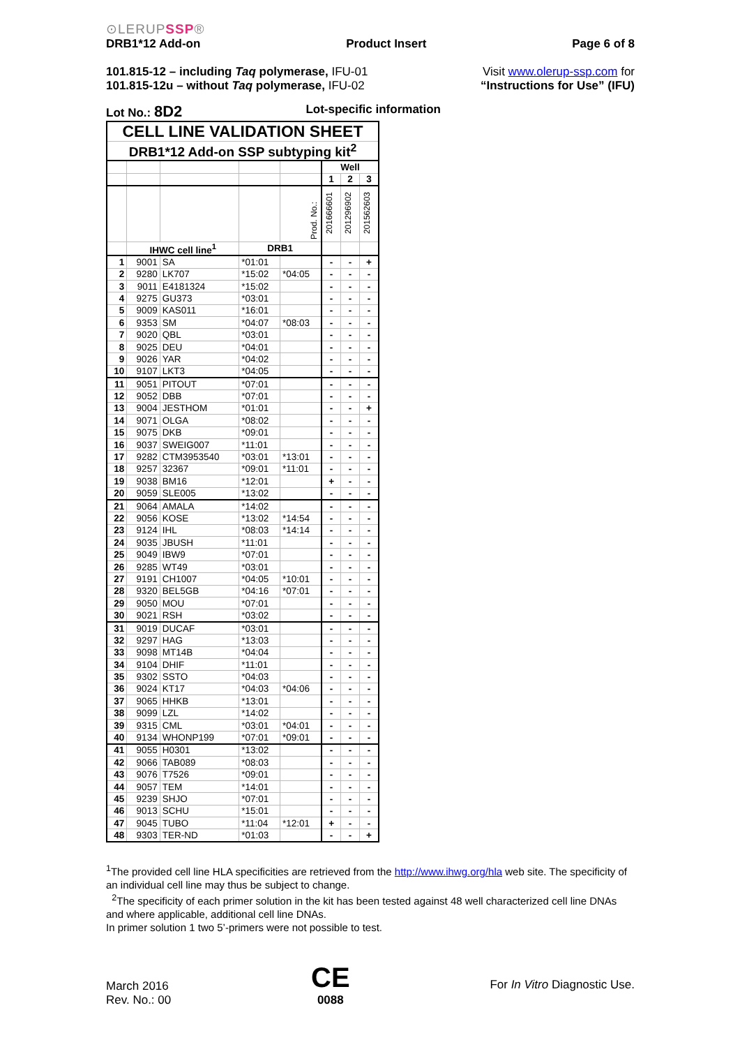⊙LERUPSSP®
DRB1*12 Add-on Product Insert Page 6 of 8
101.815-12 – including Taq polymerase, IFU-01
101.815-12u – without Taq polymerase, IFU-02
Visit www.olerup-ssp.com for
“Instructions for Use” (IFU)
Lot No.: 8D2 Lot-specific information
| CELL LINE VALIDATION SHEET | | | | | | | |
| --- | --- | --- | --- | --- | --- | --- | --- |
| DRB1*12 Add-on SSP subtyping kit<sup>2</sup> | | | | | | | |
| | | | | | Well | | |
| | | | | | 1 | 2 | 3 |
| | | | | Prod. No.: | 201666601 | 201296902 | 201562603 |
| | IHWC cell line<sup>1</sup> | | DRB1 | | | | |
| 1 | 9001 | SA | *01:01 | | - | - | + |
| 2 | 9280 | LK707 | *15:02 | *04:05 | - | - | - |
| 3 | 9011 | E4181324 | *15:02 | | - | - | - |
| 4 | 9275 | GU373 | *03:01 | | - | - | - |
| 5 | 9009 | KAS011 | *16:01 | | - | - | - |
| 6 | 9353 | SM | *04:07 | *08:03 | - | - | - |
| 7 | 9020 | QBL | *03:01 | | - | - | - |
| 8 | 9025 | DEU | *04:01 | | - | - | - |
| 9 | 9026 | YAR | *04:02 | | - | - | - |
| 10 | 9107 | LKT3 | *04:05 | | - | - | - |
| 11 | 9051 | PITOUT | *07:01 | | - | - | - |
| 12 | 9052 | DBB | *07:01 | | - | - | - |
| 13 | 9004 | JESTHOM | *01:01 | | - | - | + |
| 14 | 9071 | OLGA | *08:02 | | - | - | - |
| 15 | 9075 | DKB | *09:01 | | - | - | - |
| 16 | 9037 | SWEIG007 | *11:01 | | - | - | - |
| 17 | 9282 | CTM3953540 | *03:01 | *13:01 | - | - | - |
| 18 | 9257 | 32367 | *09:01 | *11:01 | - | - | - |
| 19 | 9038 | BM16 | *12:01 | | + | - | - |
| 20 | 9059 | SLE005 | *13:02 | | - | - | - |
| 21 | 9064 | AMALA | *14:02 | | - | - | - |
| 22 | 9056 | KOSE | *13:02 | *14:54 | - | - | - |
| 23 | 9124 | IHL | *08:03 | *14:14 | - | - | - |
| 24 | 9035 | JBUSH | *11:01 | | - | - | - |
| 25 | 9049 | IBW9 | *07:01 | | - | - | - |
| 26 | 9285 | WT49 | *03:01 | | - | - | - |
| 27 | 9191 | CH1007 | *04:05 | *10:01 | - | - | - |
| 28 | 9320 | BEL5GB | *04:16 | *07:01 | - | - | - |
| 29 | 9050 | MOU | *07:01 | | - | - | - |
| 30 | 9021 | RSH | *03:02 | | - | - | - |
| 31 | 9019 | DUCAF | *03:01 | | - | - | - |
| 32 | 9297 | HAG | *13:03 | | - | - | - |
| 33 | 9098 | MT14B | *04:04 | | - | - | - |
| 34 | 9104 | DHIF | *11:01 | | - | - | - |
| 35 | 9302 | SSTO | *04:03 | | - | - | - |
| 36 | 9024 | KT17 | *04:03 | *04:06 | - | - | - |
| 37 | 9065 | HHKB | *13:01 | | - | - | - |
| 38 | 9099 | LZL | *14:02 | | - | - | - |
| 39 | 9315 | CML | *03:01 | *04:01 | - | - | - |
| 40 | 9134 | WHONP199 | *07:01 | *09:01 | - | - | - |
| 41 | 9055 | H0301 | *13:02 | | - | - | - |
| 42 | 9066 | TAB089 | *08:03 | | - | - | - |
| 43 | 9076 | T7526 | *09:01 | | - | - | - |
| 44 | 9057 | TEM | *14:01 | | - | - | - |
| 45 | 9239 | SHJO | *07:01 | | - | - | - |
| 46 | 9013 | SCHU | *15:01 | | - | - | - |
| 47 | 9045 | TUBO | *11:04 | *12:01 | + | - | - |
| 48 | 9303 | TER-ND | *01:03 | | - | - | + |
<sup>1</sup> The provided cell line HLA specificities are retrieved from the http://www.ihwg.org/hla web site. The specificity of an individual cell line may thus be subject to change.
<sup>2</sup> The specificity of each primer solution in the kit has been tested against 48 well characterized cell line DNAs and where applicable, additional cell line DNAs.
In primer solution 1 two 5’-primers were not possible to test.
March 2016
Rev. No.: 00
CE
0088
For In Vitro Diagnostic Use.